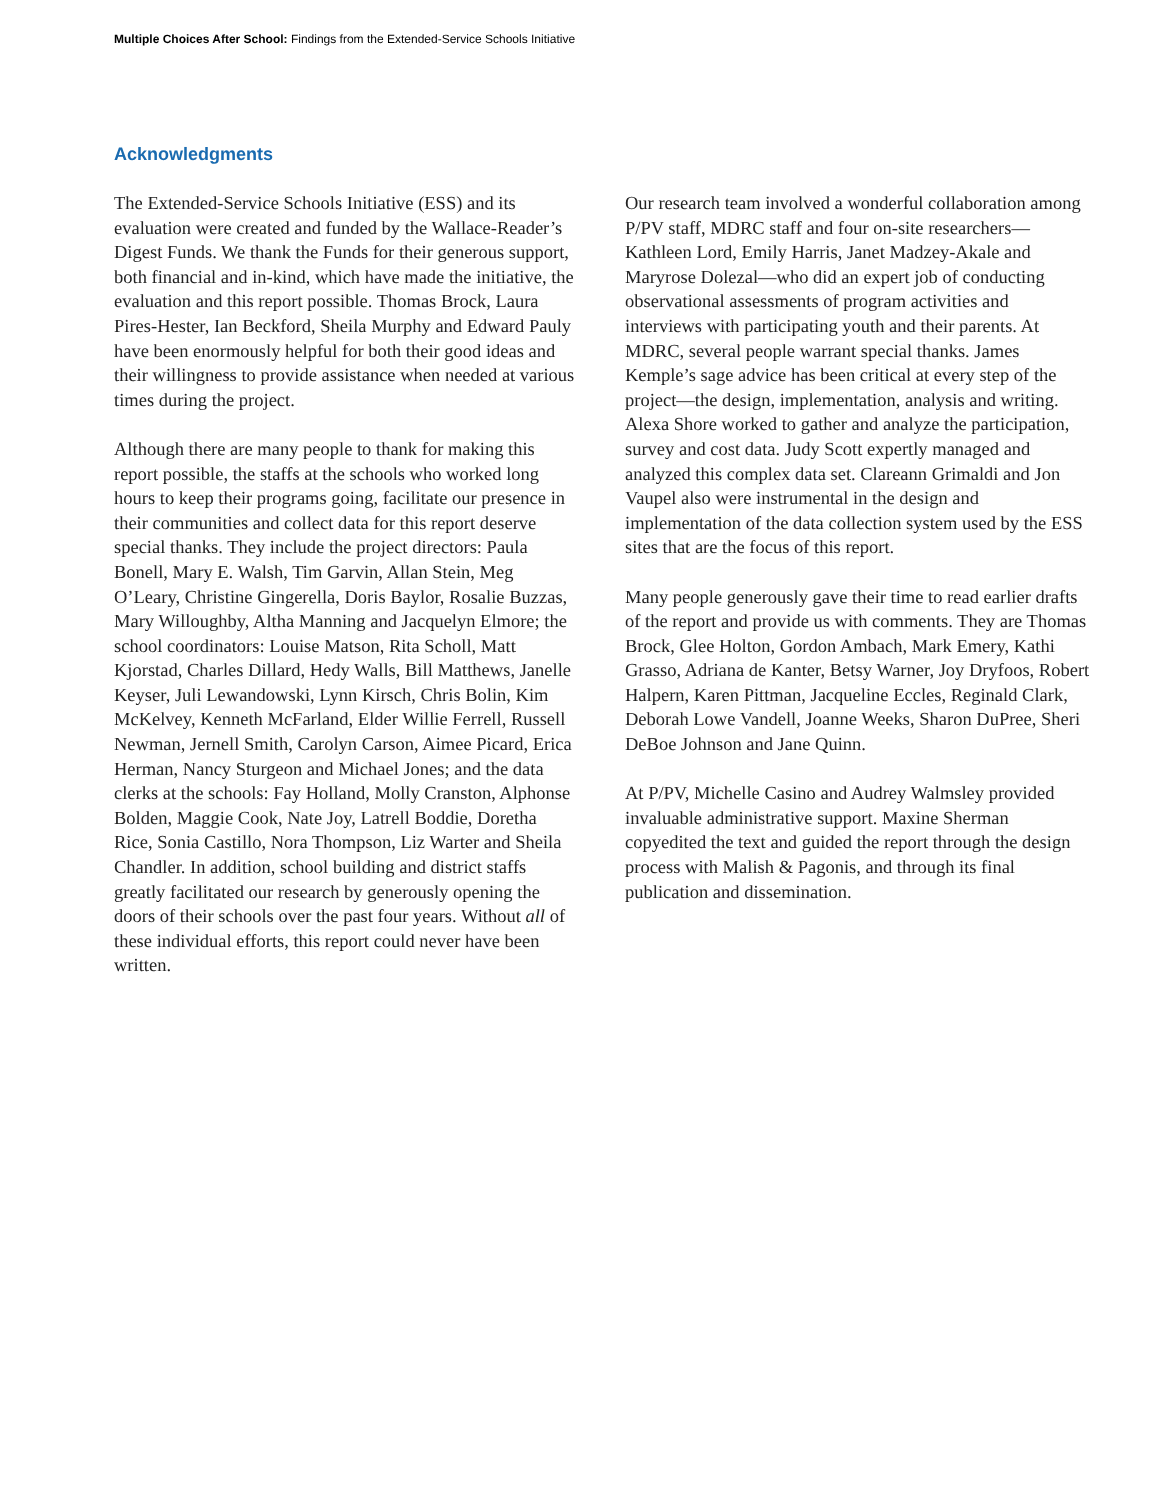Multiple Choices After School: Findings from the Extended-Service Schools Initiative
Acknowledgments
The Extended-Service Schools Initiative (ESS) and its evaluation were created and funded by the Wallace-Reader’s Digest Funds. We thank the Funds for their generous support, both financial and in-kind, which have made the initiative, the evaluation and this report possible. Thomas Brock, Laura Pires-Hester, Ian Beckford, Sheila Murphy and Edward Pauly have been enormously helpful for both their good ideas and their willingness to provide assistance when needed at various times during the project.
Although there are many people to thank for making this report possible, the staffs at the schools who worked long hours to keep their programs going, facilitate our presence in their communities and collect data for this report deserve special thanks. They include the project directors: Paula Bonell, Mary E. Walsh, Tim Garvin, Allan Stein, Meg O’Leary, Christine Gingerella, Doris Baylor, Rosalie Buzzas, Mary Willoughby, Altha Manning and Jacquelyn Elmore; the school coordinators: Louise Matson, Rita Scholl, Matt Kjorstad, Charles Dillard, Hedy Walls, Bill Matthews, Janelle Keyser, Juli Lewandowski, Lynn Kirsch, Chris Bolin, Kim McKelvey, Kenneth McFarland, Elder Willie Ferrell, Russell Newman, Jernell Smith, Carolyn Carson, Aimee Picard, Erica Herman, Nancy Sturgeon and Michael Jones; and the data clerks at the schools: Fay Holland, Molly Cranston, Alphonse Bolden, Maggie Cook, Nate Joy, Latrell Boddie, Doretha Rice, Sonia Castillo, Nora Thompson, Liz Warter and Sheila Chandler. In addition, school building and district staffs greatly facilitated our research by generously opening the doors of their schools over the past four years. Without all of these individual efforts, this report could never have been written.
Our research team involved a wonderful collaboration among P/PV staff, MDRC staff and four on-site researchers—Kathleen Lord, Emily Harris, Janet Madzey-Akale and Maryrose Dolezal—who did an expert job of conducting observational assessments of program activities and interviews with participating youth and their parents. At MDRC, several people warrant special thanks. James Kemple’s sage advice has been critical at every step of the project—the design, implementation, analysis and writing. Alexa Shore worked to gather and analyze the participation, survey and cost data. Judy Scott expertly managed and analyzed this complex data set. Clareann Grimaldi and Jon Vaupel also were instrumental in the design and implementation of the data collection system used by the ESS sites that are the focus of this report.
Many people generously gave their time to read earlier drafts of the report and provide us with comments. They are Thomas Brock, Glee Holton, Gordon Ambach, Mark Emery, Kathi Grasso, Adriana de Kanter, Betsy Warner, Joy Dryfoos, Robert Halpern, Karen Pittman, Jacqueline Eccles, Reginald Clark, Deborah Lowe Vandell, Joanne Weeks, Sharon DuPree, Sheri DeBoe Johnson and Jane Quinn.
At P/PV, Michelle Casino and Audrey Walmsley provided invaluable administrative support. Maxine Sherman copyedited the text and guided the report through the design process with Malish & Pagonis, and through its final publication and dissemination.